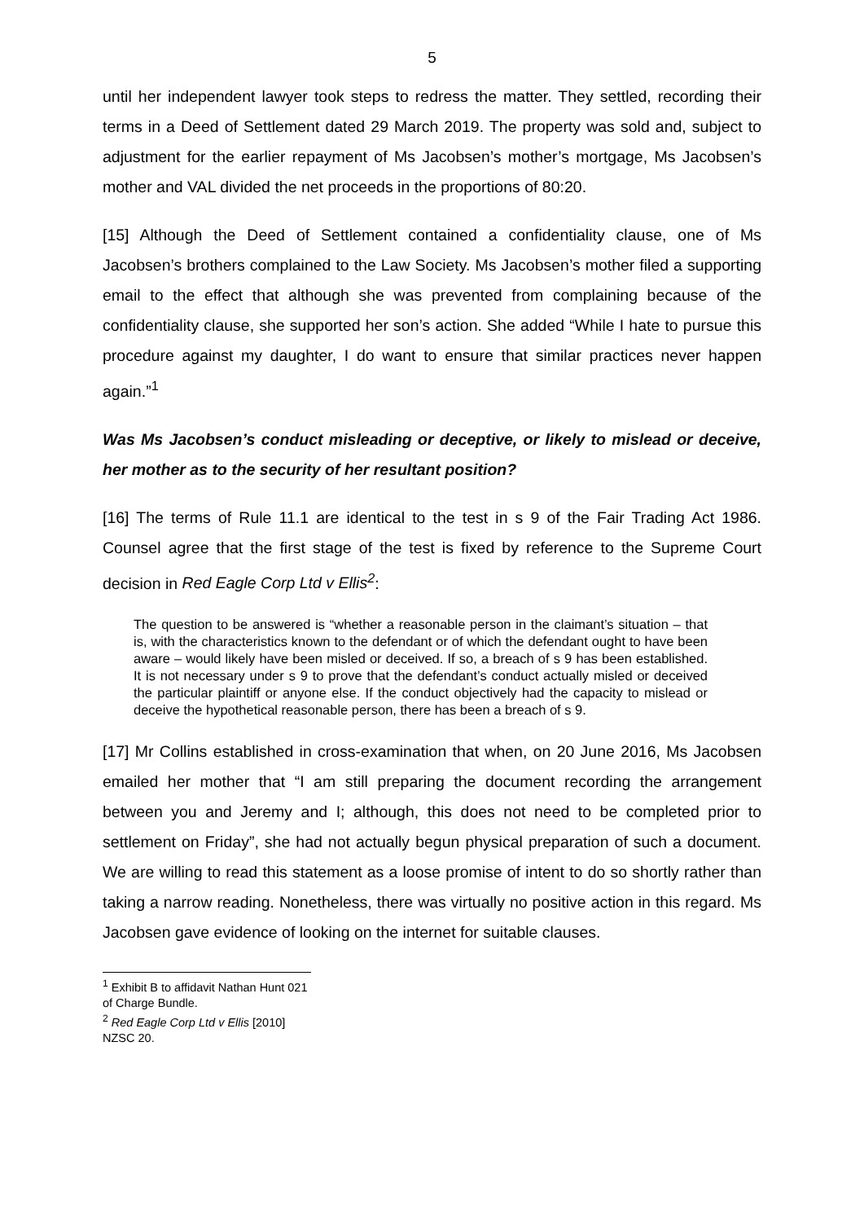5
until her independent lawyer took steps to redress the matter. They settled, recording their terms in a Deed of Settlement dated 29 March 2019. The property was sold and, subject to adjustment for the earlier repayment of Ms Jacobsen’s mother’s mortgage, Ms Jacobsen’s mother and VAL divided the net proceeds in the proportions of 80:20.
[15] Although the Deed of Settlement contained a confidentiality clause, one of Ms Jacobsen’s brothers complained to the Law Society. Ms Jacobsen’s mother filed a supporting email to the effect that although she was prevented from complaining because of the confidentiality clause, she supported her son’s action. She added “While I hate to pursue this procedure against my daughter, I do want to ensure that similar practices never happen again.”<sup>1</sup>
Was Ms Jacobsen’s conduct misleading or deceptive, or likely to mislead or deceive, her mother as to the security of her resultant position?
[16] The terms of Rule 11.1 are identical to the test in s 9 of the Fair Trading Act 1986. Counsel agree that the first stage of the test is fixed by reference to the Supreme Court decision in Red Eagle Corp Ltd v Ellis<sup>2</sup>:
The question to be answered is “whether a reasonable person in the claimant’s situation – that is, with the characteristics known to the defendant or of which the defendant ought to have been aware – would likely have been misled or deceived. If so, a breach of s 9 has been established. It is not necessary under s 9 to prove that the defendant’s conduct actually misled or deceived the particular plaintiff or anyone else. If the conduct objectively had the capacity to mislead or deceive the hypothetical reasonable person, there has been a breach of s 9.
[17] Mr Collins established in cross-examination that when, on 20 June 2016, Ms Jacobsen emailed her mother that “I am still preparing the document recording the arrangement between you and Jeremy and I; although, this does not need to be completed prior to settlement on Friday”, she had not actually begun physical preparation of such a document. We are willing to read this statement as a loose promise of intent to do so shortly rather than taking a narrow reading. Nonetheless, there was virtually no positive action in this regard. Ms Jacobsen gave evidence of looking on the internet for suitable clauses.
<sup>1</sup> Exhibit B to affidavit Nathan Hunt 021 of Charge Bundle.
<sup>2</sup> Red Eagle Corp Ltd v Ellis [2010] NZSC 20.